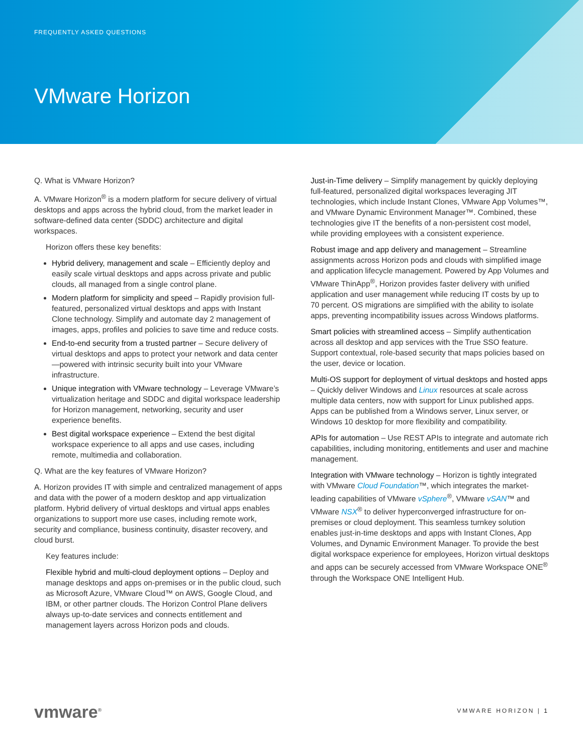FREQUENTLY ASKED QUESTIONS
VMware Horizon
Q. What is VMware Horizon?
A. VMware Horizon<sup>®</sup> is a modern platform for secure delivery of virtual desktops and apps across the hybrid cloud, from the market leader in software-defined data center (SDDC) architecture and digital workspaces.
Horizon offers these key benefits:
Hybrid delivery, management and scale – Efficiently deploy and easily scale virtual desktops and apps across private and public clouds, all managed from a single control plane.
Modern platform for simplicity and speed – Rapidly provision full-featured, personalized virtual desktops and apps with Instant Clone technology. Simplify and automate day 2 management of images, apps, profiles and policies to save time and reduce costs.
End-to-end security from a trusted partner – Secure delivery of virtual desktops and apps to protect your network and data center—powered with intrinsic security built into your VMware infrastructure.
Unique integration with VMware technology – Leverage VMware’s virtualization heritage and SDDC and digital workspace leadership for Horizon management, networking, security and user experience benefits.
Best digital workspace experience – Extend the best digital workspace experience to all apps and use cases, including remote, multimedia and collaboration.
Q. What are the key features of VMware Horizon?
A. Horizon provides IT with simple and centralized management of apps and data with the power of a modern desktop and app virtualization platform. Hybrid delivery of virtual desktops and virtual apps enables organizations to support more use cases, including remote work, security and compliance, business continuity, disaster recovery, and cloud burst.
Key features include:
Flexible hybrid and multi-cloud deployment options – Deploy and manage desktops and apps on-premises or in the public cloud, such as Microsoft Azure, VMware Cloud™ on AWS, Google Cloud, and IBM, or other partner clouds. The Horizon Control Plane delivers always up-to-date services and connects entitlement and management layers across Horizon pods and clouds.
Just-in-Time delivery – Simplify management by quickly deploying full-featured, personalized digital workspaces leveraging JIT technologies, which include Instant Clones, VMware App Volumes™, and VMware Dynamic Environment Manager™. Combined, these technologies give IT the benefits of a non-persistent cost model, while providing employees with a consistent experience.
Robust image and app delivery and management – Streamline assignments across Horizon pods and clouds with simplified image and application lifecycle management. Powered by App Volumes and VMware ThinApp<sup>®</sup>, Horizon provides faster delivery with unified application and user management while reducing IT costs by up to 70 percent. OS migrations are simplified with the ability to isolate apps, preventing incompatibility issues across Windows platforms.
Smart policies with streamlined access – Simplify authentication across all desktop and app services with the True SSO feature. Support contextual, role-based security that maps policies based on the user, device or location.
Multi-OS support for deployment of virtual desktops and hosted apps – Quickly deliver Windows and Linux resources at scale across multiple data centers, now with support for Linux published apps. Apps can be published from a Windows server, Linux server, or Windows 10 desktop for more flexibility and compatibility.
APIs for automation – Use REST APIs to integrate and automate rich capabilities, including monitoring, entitlements and user and machine management.
Integration with VMware technology – Horizon is tightly integrated with VMware Cloud Foundation™, which integrates the market-leading capabilities of VMware vSphere<sup>®</sup>, VMware vSAN™ and VMware NSX<sup>®</sup> to deliver hyperconverged infrastructure for on-premises or cloud deployment. This seamless turnkey solution enables just-in-time desktops and apps with Instant Clones, App Volumes, and Dynamic Environment Manager. To provide the best digital workspace experience for employees, Horizon virtual desktops and apps can be securely accessed from VMware Workspace ONE<sup>®</sup> through the Workspace ONE Intelligent Hub.
vmware<sup>®</sup>
VMWARE HORIZON | 1